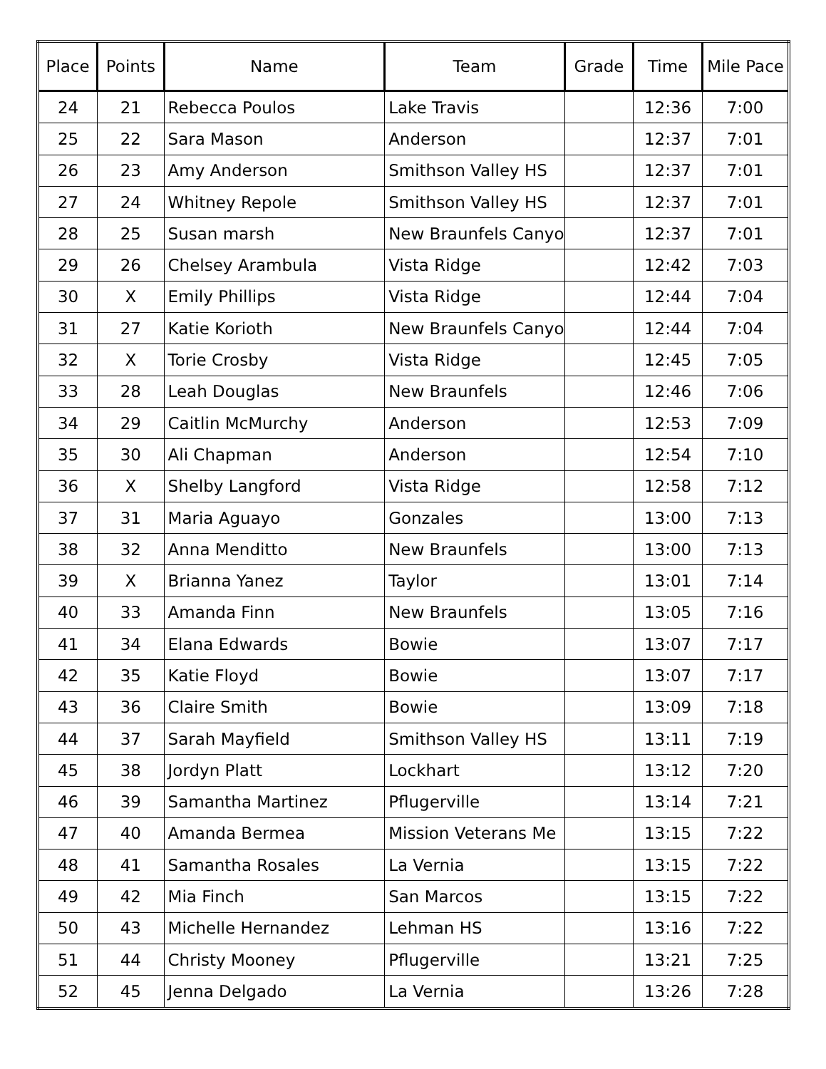| Place | Points | Name | Team | Grade | Time | Mile Pace |
| --- | --- | --- | --- | --- | --- | --- |
| 24 | 21 | Rebecca Poulos | Lake Travis | | 12:36 | 7:00 |
| 25 | 22 | Sara Mason | Anderson | | 12:37 | 7:01 |
| 26 | 23 | Amy Anderson | Smithson Valley HS | | 12:37 | 7:01 |
| 27 | 24 | Whitney Repole | Smithson Valley HS | | 12:37 | 7:01 |
| 28 | 25 | Susan marsh | New Braunfels Canyo | | 12:37 | 7:01 |
| 29 | 26 | Chelsey Arambula | Vista Ridge | | 12:42 | 7:03 |
| 30 | X | Emily Phillips | Vista Ridge | | 12:44 | 7:04 |
| 31 | 27 | Katie Korioth | New Braunfels Canyo | | 12:44 | 7:04 |
| 32 | X | Torie Crosby | Vista Ridge | | 12:45 | 7:05 |
| 33 | 28 | Leah Douglas | New Braunfels | | 12:46 | 7:06 |
| 34 | 29 | Caitlin McMurchy | Anderson | | 12:53 | 7:09 |
| 35 | 30 | Ali Chapman | Anderson | | 12:54 | 7:10 |
| 36 | X | Shelby Langford | Vista Ridge | | 12:58 | 7:12 |
| 37 | 31 | Maria Aguayo | Gonzales | | 13:00 | 7:13 |
| 38 | 32 | Anna Menditto | New Braunfels | | 13:00 | 7:13 |
| 39 | X | Brianna Yanez | Taylor | | 13:01 | 7:14 |
| 40 | 33 | Amanda Finn | New Braunfels | | 13:05 | 7:16 |
| 41 | 34 | Elana Edwards | Bowie | | 13:07 | 7:17 |
| 42 | 35 | Katie Floyd | Bowie | | 13:07 | 7:17 |
| 43 | 36 | Claire Smith | Bowie | | 13:09 | 7:18 |
| 44 | 37 | Sarah Mayfield | Smithson Valley HS | | 13:11 | 7:19 |
| 45 | 38 | Jordyn Platt | Lockhart | | 13:12 | 7:20 |
| 46 | 39 | Samantha Martinez | Pflugerville | | 13:14 | 7:21 |
| 47 | 40 | Amanda Bermea | Mission Veterans Me | | 13:15 | 7:22 |
| 48 | 41 | Samantha Rosales | La Vernia | | 13:15 | 7:22 |
| 49 | 42 | Mia Finch | San Marcos | | 13:15 | 7:22 |
| 50 | 43 | Michelle Hernandez | Lehman HS | | 13:16 | 7:22 |
| 51 | 44 | Christy Mooney | Pflugerville | | 13:21 | 7:25 |
| 52 | 45 | Jenna Delgado | La Vernia | | 13:26 | 7:28 |